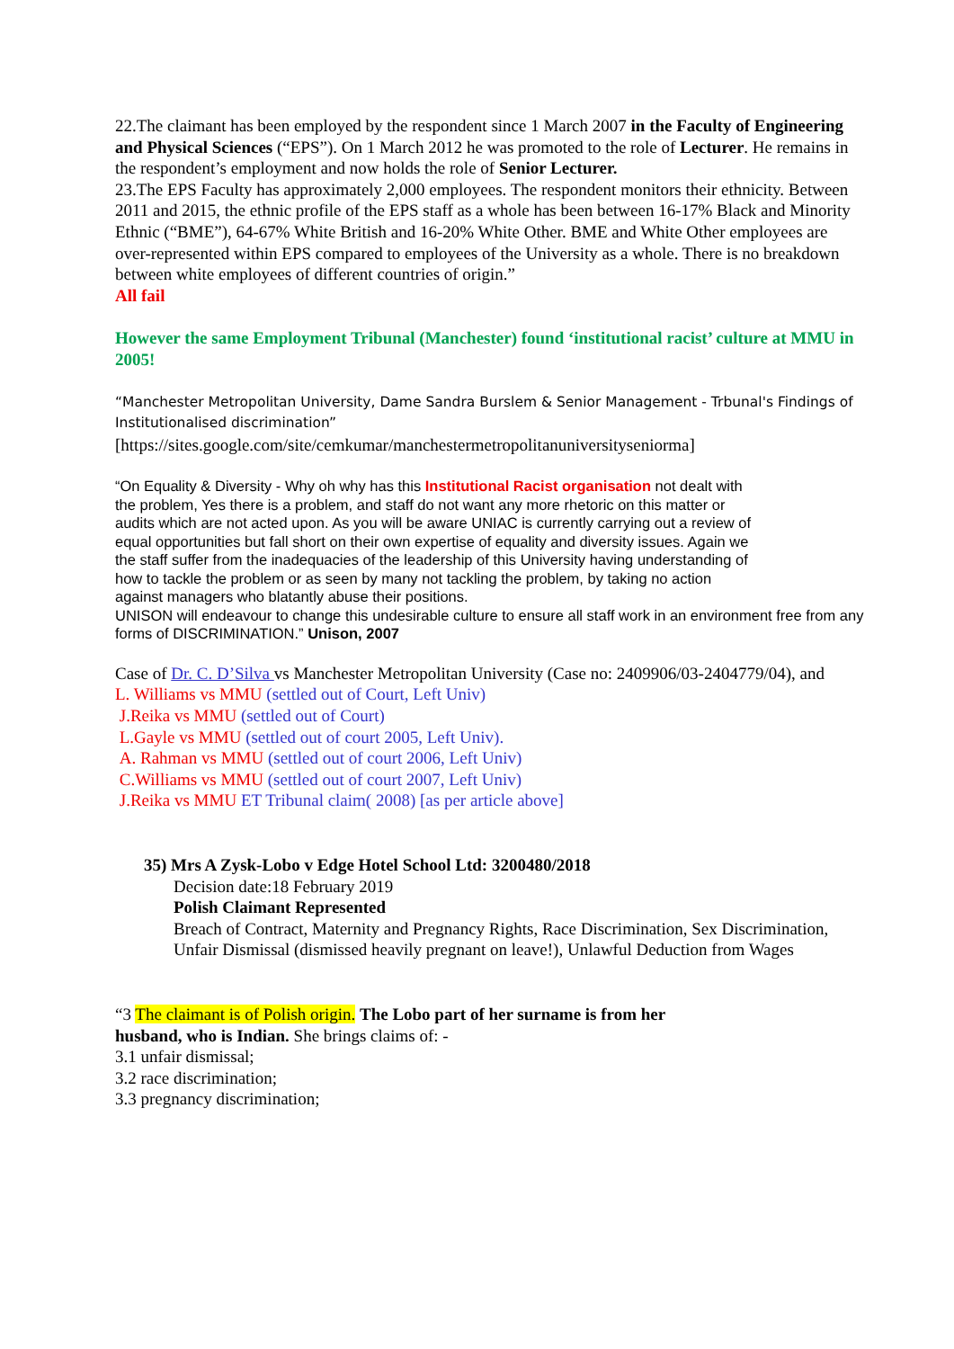22.The claimant has been employed by the respondent since 1 March 2007 in the Faculty of Engineering and Physical Sciences (“EPS”). On 1 March 2012 he was promoted to the role of Lecturer. He remains in the respondent’s employment and now holds the role of Senior Lecturer.
23.The EPS Faculty has approximately 2,000 employees. The respondent monitors their ethnicity. Between 2011 and 2015, the ethnic profile of the EPS staff as a whole has been between 16-17% Black and Minority Ethnic (“BME”), 64-67% White British and 16-20% White Other. BME and White Other employees are over-represented within EPS compared to employees of the University as a whole. There is no breakdown between white employees of different countries of origin.”
All fail
However the same Employment Tribunal (Manchester) found ‘institutional racist’ culture at MMU in 2005!
“Manchester Metropolitan University, Dame Sandra Burslem & Senior Management - Trbunal's Findings of Institutionalised discrimination”
[https://sites.google.com/site/cemkumar/manchestermetropolitanuniversityseniorma]
“On Equality & Diversity - Why oh why has this Institutional Racist organisation not dealt with the problem, Yes there is a problem, and staff do not want any more rhetoric on this matter or audits which are not acted upon. As you will be aware UNIAC is currently carrying out a review of equal opportunities but fall short on their own expertise of equality and diversity issues. Again we the staff suffer from the inadequacies of the leadership of this University having understanding of how to tackle the problem or as seen by many not tackling the problem, by taking no action against managers who blatantly abuse their positions.
UNISON will endeavour to change this undesirable culture to ensure all staff work in an environment free from any forms of DISCRIMINATION.” Unison, 2007
Case of Dr. C. D’Silva vs Manchester Metropolitan University (Case no: 2409906/03-2404779/04), and
L. Williams vs MMU (settled out of Court, Left Univ)
J.Reika vs MMU (settled out of Court)
L.Gayle vs MMU (settled out of court 2005, Left Univ).
A. Rahman vs MMU (settled out of court 2006, Left Univ)
C.Williams vs MMU (settled out of court 2007, Left Univ)
J.Reika vs MMU ET Tribunal claim( 2008) [as per article above]
35) Mrs A Zysk-Lobo v Edge Hotel School Ltd: 3200480/2018
Decision date:18 February 2019
Polish Claimant Represented
Breach of Contract, Maternity and Pregnancy Rights, Race Discrimination, Sex Discrimination, Unfair Dismissal (dismissed heavily pregnant on leave!), Unlawful Deduction from Wages
“3 The claimant is of Polish origin. The Lobo part of her surname is from her husband, who is Indian. She brings claims of: -
3.1 unfair dismissal;
3.2 race discrimination;
3.3 pregnancy discrimination;